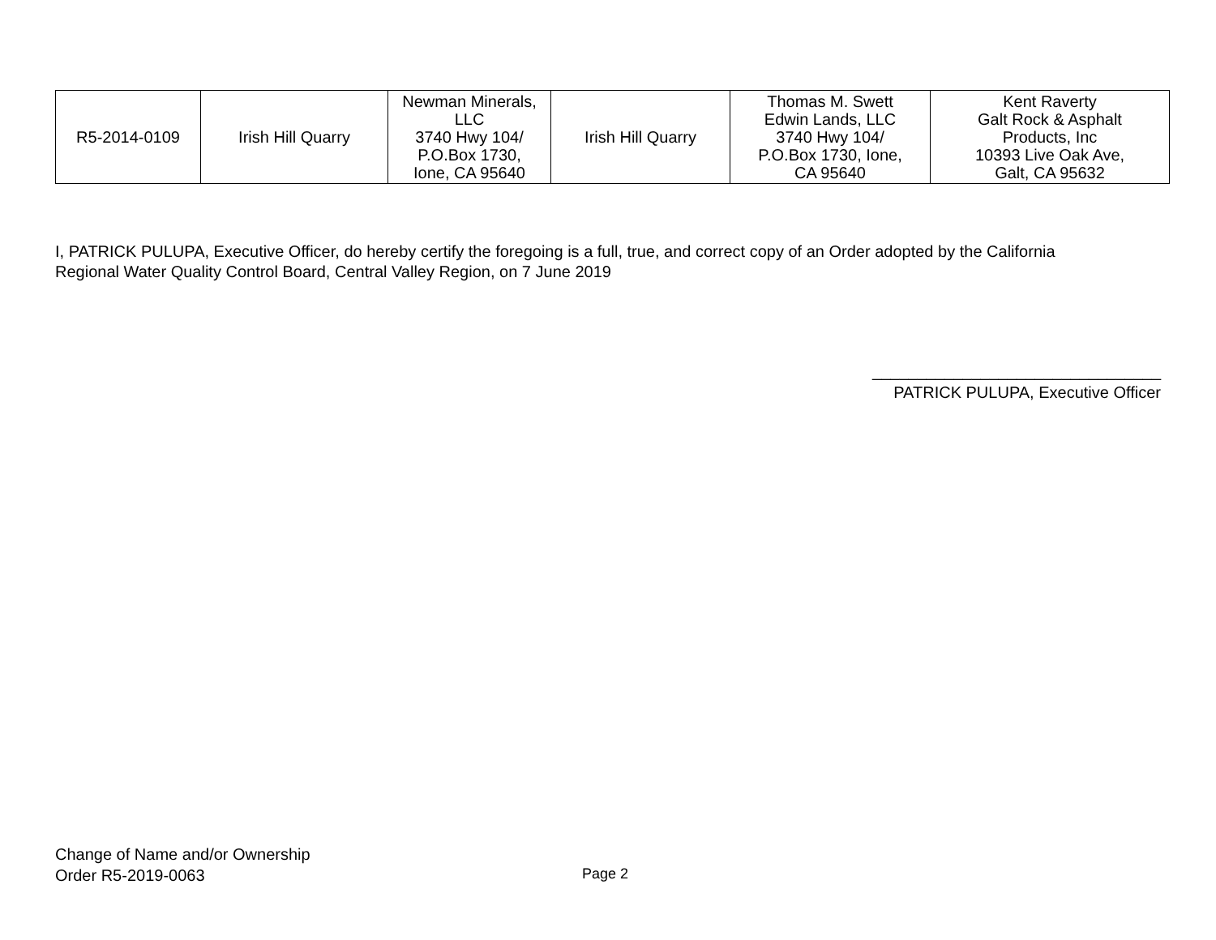| R5-2014-0109 | Irish Hill Quarry | Newman Minerals, LLC 3740 Hwy 104/ P.O.Box 1730, Ione, CA 95640 | Irish Hill Quarry | Thomas M. Swett Edwin Lands, LLC 3740 Hwy 104/ P.O.Box 1730, Ione, CA 95640 | Kent Raverty Galt Rock & Asphalt Products, Inc 10393 Live Oak Ave, Galt, CA 95632 |
I, PATRICK PULUPA, Executive Officer, do hereby certify the foregoing is a full, true, and correct copy of an Order adopted by the California Regional Water Quality Control Board, Central Valley Region, on 7 June 2019
________________________________
PATRICK PULUPA, Executive Officer
Change of Name and/or Ownership
Order R5-2019-0063
Page 2